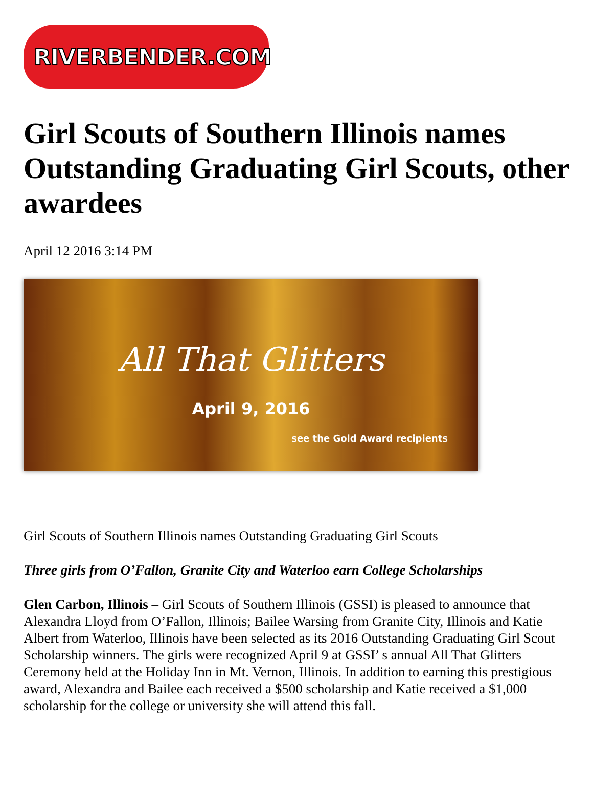RIVERBENDER.COM
Girl Scouts of Southern Illinois names Outstanding Graduating Girl Scouts, other awardees
April 12 2016 3:14 PM
All That Glitters
April 9, 2016
see the Gold Award recipients
Girl Scouts of Southern Illinois names Outstanding Graduating Girl Scouts
Three girls from O’Fallon, Granite City and Waterloo earn College Scholarships
Glen Carbon, Illinois – Girl Scouts of Southern Illinois (GSSI) is pleased to announce that Alexandra Lloyd from O’Fallon, Illinois; Bailee Warsing from Granite City, Illinois and Katie Albert from Waterloo, Illinois have been selected as its 2016 Outstanding Graduating Girl Scout Scholarship winners. The girls were recognized April 9 at GSSI’ s annual All That Glitters Ceremony held at the Holiday Inn in Mt. Vernon, Illinois. In addition to earning this prestigious award, Alexandra and Bailee each received a $500 scholarship and Katie received a $1,000 scholarship for the college or university she will attend this fall.